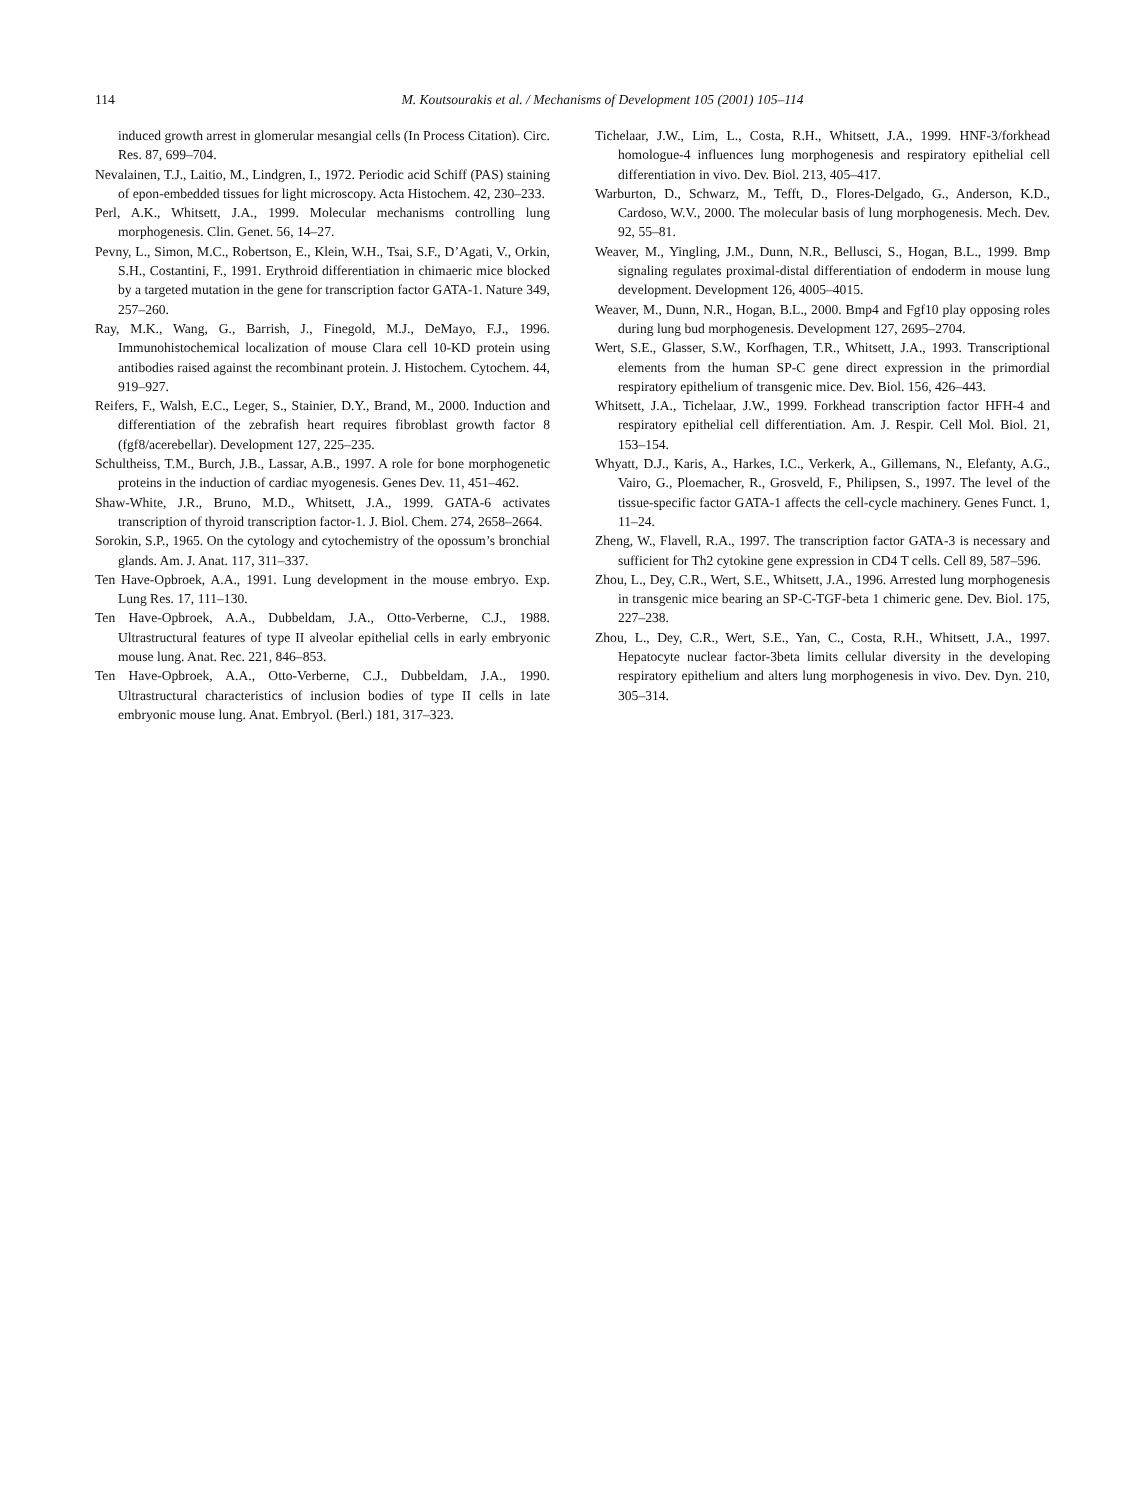114 M. Koutsourakis et al. / Mechanisms of Development 105 (2001) 105–114
induced growth arrest in glomerular mesangial cells (In Process Citation). Circ. Res. 87, 699–704.
Nevalainen, T.J., Laitio, M., Lindgren, I., 1972. Periodic acid Schiff (PAS) staining of epon-embedded tissues for light microscopy. Acta Histochem. 42, 230–233.
Perl, A.K., Whitsett, J.A., 1999. Molecular mechanisms controlling lung morphogenesis. Clin. Genet. 56, 14–27.
Pevny, L., Simon, M.C., Robertson, E., Klein, W.H., Tsai, S.F., D’Agati, V., Orkin, S.H., Costantini, F., 1991. Erythroid differentiation in chimaeric mice blocked by a targeted mutation in the gene for transcription factor GATA-1. Nature 349, 257–260.
Ray, M.K., Wang, G., Barrish, J., Finegold, M.J., DeMayo, F.J., 1996. Immunohistochemical localization of mouse Clara cell 10-KD protein using antibodies raised against the recombinant protein. J. Histochem. Cytochem. 44, 919–927.
Reifers, F., Walsh, E.C., Leger, S., Stainier, D.Y., Brand, M., 2000. Induction and differentiation of the zebrafish heart requires fibroblast growth factor 8 (fgf8/acerebellar). Development 127, 225–235.
Schultheiss, T.M., Burch, J.B., Lassar, A.B., 1997. A role for bone morphogenetic proteins in the induction of cardiac myogenesis. Genes Dev. 11, 451–462.
Shaw-White, J.R., Bruno, M.D., Whitsett, J.A., 1999. GATA-6 activates transcription of thyroid transcription factor-1. J. Biol. Chem. 274, 2658–2664.
Sorokin, S.P., 1965. On the cytology and cytochemistry of the opossum’s bronchial glands. Am. J. Anat. 117, 311–337.
Ten Have-Opbroek, A.A., 1991. Lung development in the mouse embryo. Exp. Lung Res. 17, 111–130.
Ten Have-Opbroek, A.A., Dubbeldam, J.A., Otto-Verberne, C.J., 1988. Ultrastructural features of type II alveolar epithelial cells in early embryonic mouse lung. Anat. Rec. 221, 846–853.
Ten Have-Opbroek, A.A., Otto-Verberne, C.J., Dubbeldam, J.A., 1990. Ultrastructural characteristics of inclusion bodies of type II cells in late embryonic mouse lung. Anat. Embryol. (Berl.) 181, 317–323.
Tichelaar, J.W., Lim, L., Costa, R.H., Whitsett, J.A., 1999. HNF-3/forkhead homologue-4 influences lung morphogenesis and respiratory epithelial cell differentiation in vivo. Dev. Biol. 213, 405–417.
Warburton, D., Schwarz, M., Tefft, D., Flores-Delgado, G., Anderson, K.D., Cardoso, W.V., 2000. The molecular basis of lung morphogenesis. Mech. Dev. 92, 55–81.
Weaver, M., Yingling, J.M., Dunn, N.R., Bellusci, S., Hogan, B.L., 1999. Bmp signaling regulates proximal-distal differentiation of endoderm in mouse lung development. Development 126, 4005–4015.
Weaver, M., Dunn, N.R., Hogan, B.L., 2000. Bmp4 and Fgf10 play opposing roles during lung bud morphogenesis. Development 127, 2695–2704.
Wert, S.E., Glasser, S.W., Korfhagen, T.R., Whitsett, J.A., 1993. Transcriptional elements from the human SP-C gene direct expression in the primordial respiratory epithelium of transgenic mice. Dev. Biol. 156, 426–443.
Whitsett, J.A., Tichelaar, J.W., 1999. Forkhead transcription factor HFH-4 and respiratory epithelial cell differentiation. Am. J. Respir. Cell Mol. Biol. 21, 153–154.
Whyatt, D.J., Karis, A., Harkes, I.C., Verkerk, A., Gillemans, N., Elefanty, A.G., Vairo, G., Ploemacher, R., Grosveld, F., Philipsen, S., 1997. The level of the tissue-specific factor GATA-1 affects the cell-cycle machinery. Genes Funct. 1, 11–24.
Zheng, W., Flavell, R.A., 1997. The transcription factor GATA-3 is necessary and sufficient for Th2 cytokine gene expression in CD4 T cells. Cell 89, 587–596.
Zhou, L., Dey, C.R., Wert, S.E., Whitsett, J.A., 1996. Arrested lung morphogenesis in transgenic mice bearing an SP-C-TGF-beta 1 chimeric gene. Dev. Biol. 175, 227–238.
Zhou, L., Dey, C.R., Wert, S.E., Yan, C., Costa, R.H., Whitsett, J.A., 1997. Hepatocyte nuclear factor-3beta limits cellular diversity in the developing respiratory epithelium and alters lung morphogenesis in vivo. Dev. Dyn. 210, 305–314.